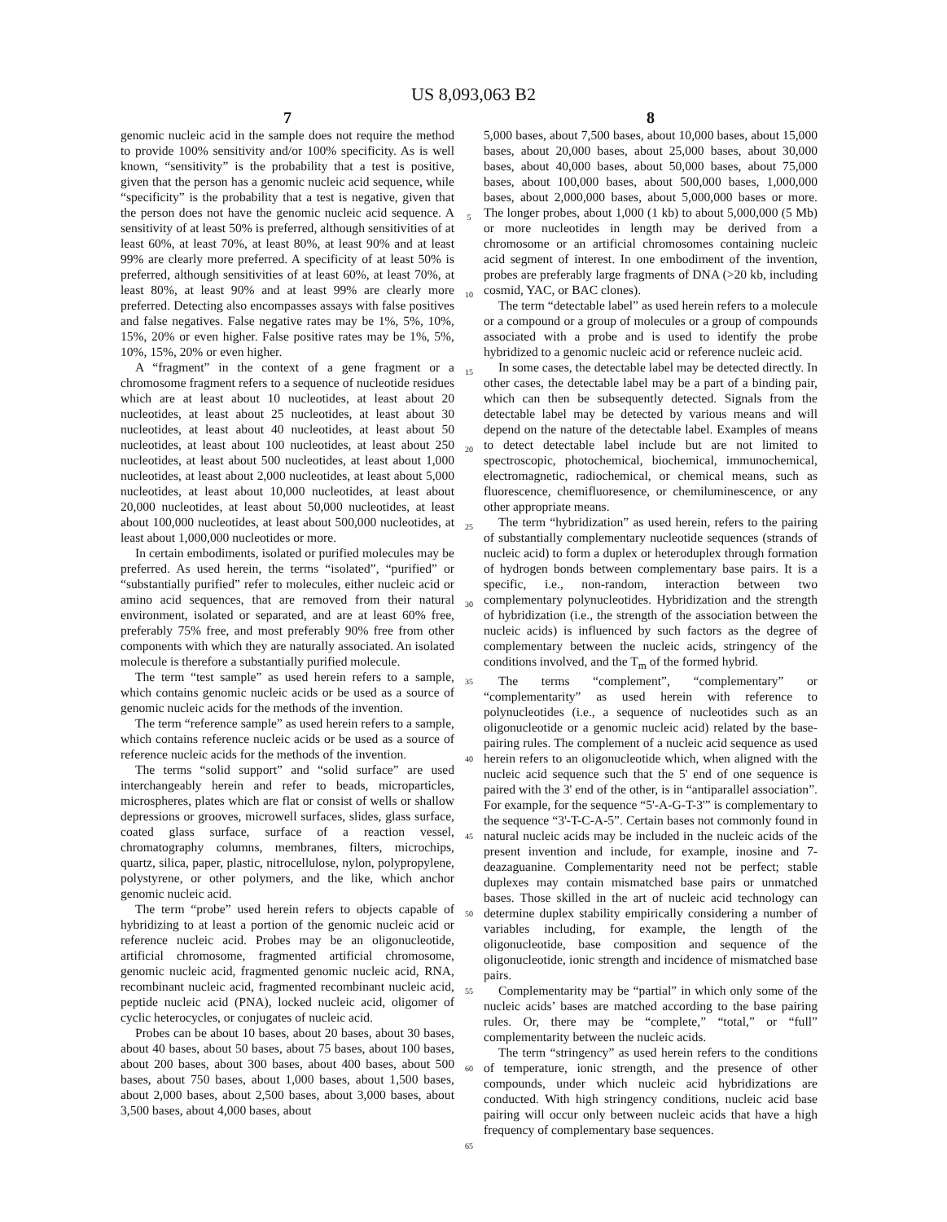US 8,093,063 B2
7
genomic nucleic acid in the sample does not require the method to provide 100% sensitivity and/or 100% specificity. As is well known, “sensitivity” is the probability that a test is positive, given that the person has a genomic nucleic acid sequence, while “specificity” is the probability that a test is negative, given that the person does not have the genomic nucleic acid sequence. A sensitivity of at least 50% is preferred, although sensitivities of at least 60%, at least 70%, at least 80%, at least 90% and at least 99% are clearly more preferred. A specificity of at least 50% is preferred, although sensitivities of at least 60%, at least 70%, at least 80%, at least 90% and at least 99% are clearly more preferred. Detecting also encompasses assays with false positives and false negatives. False negative rates may be 1%, 5%, 10%, 15%, 20% or even higher. False positive rates may be 1%, 5%, 10%, 15%, 20% or even higher.
A “fragment” in the context of a gene fragment or a chromosome fragment refers to a sequence of nucleotide residues which are at least about 10 nucleotides, at least about 20 nucleotides, at least about 25 nucleotides, at least about 30 nucleotides, at least about 40 nucleotides, at least about 50 nucleotides, at least about 100 nucleotides, at least about 250 nucleotides, at least about 500 nucleotides, at least about 1,000 nucleotides, at least about 2,000 nucleotides, at least about 5,000 nucleotides, at least about 10,000 nucleotides, at least about 20,000 nucleotides, at least about 50,000 nucleotides, at least about 100,000 nucleotides, at least about 500,000 nucleotides, at least about 1,000,000 nucleotides or more.
In certain embodiments, isolated or purified molecules may be preferred. As used herein, the terms “isolated”, “purified” or “substantially purified” refer to molecules, either nucleic acid or amino acid sequences, that are removed from their natural environment, isolated or separated, and are at least 60% free, preferably 75% free, and most preferably 90% free from other components with which they are naturally associated. An isolated molecule is therefore a substantially purified molecule.
The term “test sample” as used herein refers to a sample, which contains genomic nucleic acids or be used as a source of genomic nucleic acids for the methods of the invention.
The term “reference sample” as used herein refers to a sample, which contains reference nucleic acids or be used as a source of reference nucleic acids for the methods of the invention.
The terms “solid support” and “solid surface” are used interchangeably herein and refer to beads, microparticles, microspheres, plates which are flat or consist of wells or shallow depressions or grooves, microwell surfaces, slides, glass surface, coated glass surface, surface of a reaction vessel, chromatography columns, membranes, filters, microchips, quartz, silica, paper, plastic, nitrocellulose, nylon, polypropylene, polystyrene, or other polymers, and the like, which anchor genomic nucleic acid.
The term “probe” used herein refers to objects capable of hybridizing to at least a portion of the genomic nucleic acid or reference nucleic acid. Probes may be an oligonucleotide, artificial chromosome, fragmented artificial chromosome, genomic nucleic acid, fragmented genomic nucleic acid, RNA, recombinant nucleic acid, fragmented recombinant nucleic acid, peptide nucleic acid (PNA), locked nucleic acid, oligomer of cyclic heterocycles, or conjugates of nucleic acid.
Probes can be about 10 bases, about 20 bases, about 30 bases, about 40 bases, about 50 bases, about 75 bases, about 100 bases, about 200 bases, about 300 bases, about 400 bases, about 500 bases, about 750 bases, about 1,000 bases, about 1,500 bases, about 2,000 bases, about 2,500 bases, about 3,000 bases, about 3,500 bases, about 4,000 bases, about
5
10
15
20
25
30
35
40
45
50
55
60
65
8
5,000 bases, about 7,500 bases, about 10,000 bases, about 15,000 bases, about 20,000 bases, about 25,000 bases, about 30,000 bases, about 40,000 bases, about 50,000 bases, about 75,000 bases, about 100,000 bases, about 500,000 bases, 1,000,000 bases, about 2,000,000 bases, about 5,000,000 bases or more. The longer probes, about 1,000 (1 kb) to about 5,000,000 (5 Mb) or more nucleotides in length may be derived from a chromosome or an artificial chromosomes containing nucleic acid segment of interest. In one embodiment of the invention, probes are preferably large fragments of DNA (>20 kb, including cosmid, YAC, or BAC clones).
The term “detectable label” as used herein refers to a molecule or a compound or a group of molecules or a group of compounds associated with a probe and is used to identify the probe hybridized to a genomic nucleic acid or reference nucleic acid.
In some cases, the detectable label may be detected directly. In other cases, the detectable label may be a part of a binding pair, which can then be subsequently detected. Signals from the detectable label may be detected by various means and will depend on the nature of the detectable label. Examples of means to detect detectable label include but are not limited to spectroscopic, photochemical, biochemical, immunochemical, electromagnetic, radiochemical, or chemical means, such as fluorescence, chemifluoresence, or chemiluminescence, or any other appropriate means.
The term “hybridization” as used herein, refers to the pairing of substantially complementary nucleotide sequences (strands of nucleic acid) to form a duplex or heteroduplex through formation of hydrogen bonds between complementary base pairs. It is a specific, i.e., non-random, interaction between two complementary polynucleotides. Hybridization and the strength of hybridization (i.e., the strength of the association between the nucleic acids) is influenced by such factors as the degree of complementary between the nucleic acids, stringency of the conditions involved, and the T<sub>m</sub> of the formed hybrid.
The terms “complement”, “complementary” or “complementarity” as used herein with reference to polynucleotides (i.e., a sequence of nucleotides such as an oligonucleotide or a genomic nucleic acid) related by the base-pairing rules. The complement of a nucleic acid sequence as used herein refers to an oligonucleotide which, when aligned with the nucleic acid sequence such that the 5' end of one sequence is paired with the 3' end of the other, is in “antiparallel association”. For example, for the sequence “5'-A-G-T-3'” is complementary to the sequence “3'-T-C-A-5”. Certain bases not commonly found in natural nucleic acids may be included in the nucleic acids of the present invention and include, for example, inosine and 7-deazaguanine. Complementarity need not be perfect; stable duplexes may contain mismatched base pairs or unmatched bases. Those skilled in the art of nucleic acid technology can determine duplex stability empirically considering a number of variables including, for example, the length of the oligonucleotide, base composition and sequence of the oligonucleotide, ionic strength and incidence of mismatched base pairs.
Complementarity may be “partial” in which only some of the nucleic acids’ bases are matched according to the base pairing rules. Or, there may be “complete,” “total,” or “full” complementarity between the nucleic acids.
The term “stringency” as used herein refers to the conditions of temperature, ionic strength, and the presence of other compounds, under which nucleic acid hybridizations are conducted. With high stringency conditions, nucleic acid base pairing will occur only between nucleic acids that have a high frequency of complementary base sequences.